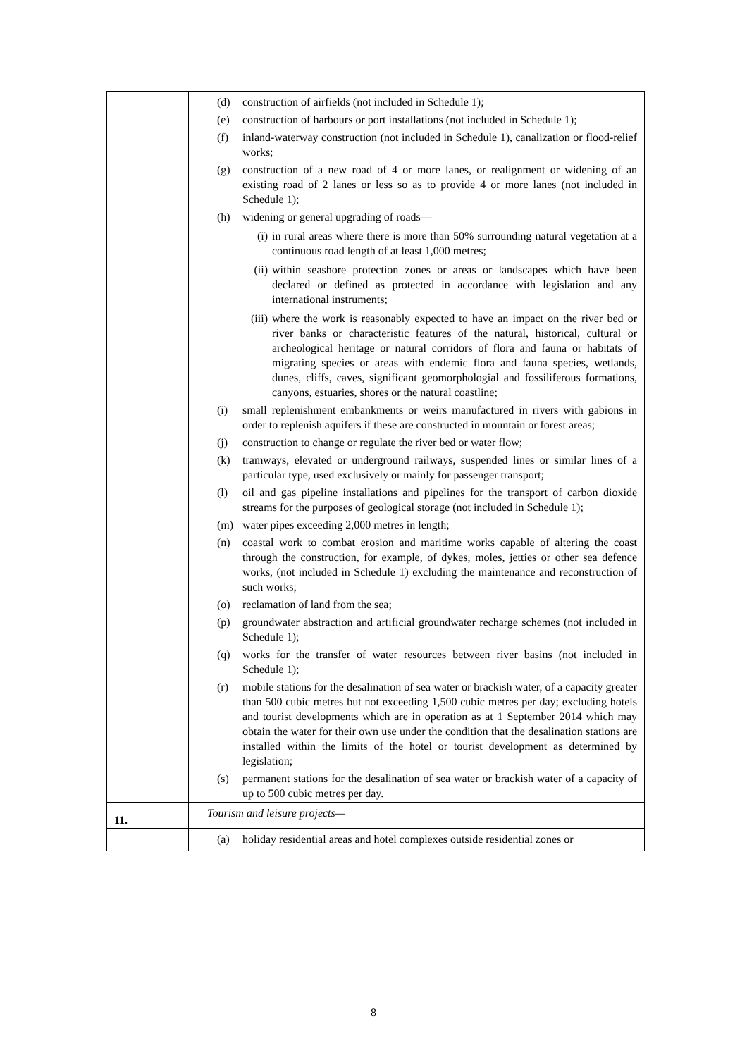| | (d) construction of airfields (not included in Schedule 1); (e) construction of harbours or port installations (not included in Schedule 1); (f) inland-waterway construction (not included in Schedule 1), canalization or flood-relief works; (g) construction of a new road of 4 or more lanes, or realignment or widening of an existing road of 2 lanes or less so as to provide 4 or more lanes (not included in Schedule 1); (h) widening or general upgrading of roads— (i) in rural areas where there is more than 50% surrounding natural vegetation at a continuous road length of at least 1,000 metres; (ii) within seashore protection zones or areas or landscapes which have been declared or defined as protected in accordance with legislation and any international instruments; (iii) where the work is reasonably expected to have an impact on the river bed or river banks or characteristic features of the natural, historical, cultural or archeological heritage or natural corridors of flora and fauna or habitats of migrating species or areas with endemic flora and fauna species, wetlands, dunes, cliffs, caves, significant geomorphologial and fossiliferous formations, canyons, estuaries, shores or the natural coastline; (i) small replenishment embankments or weirs manufactured in rivers with gabions in order to replenish aquifers if these are constructed in mountain or forest areas; (j) construction to change or regulate the river bed or water flow; (k) tramways, elevated or underground railways, suspended lines or similar lines of a particular type, used exclusively or mainly for passenger transport; (l) oil and gas pipeline installations and pipelines for the transport of carbon dioxide streams for the purposes of geological storage (not included in Schedule 1); (m) water pipes exceeding 2,000 metres in length; (n) coastal work to combat erosion and maritime works capable of altering the coast through the construction, for example, of dykes, moles, jetties or other sea defence works, (not included in Schedule 1) excluding the maintenance and reconstruction of such works; (o) reclamation of land from the sea; (p) groundwater abstraction and artificial groundwater recharge schemes (not included in Schedule 1); (q) works for the transfer of water resources between river basins (not included in Schedule 1); (r) mobile stations for the desalination of sea water or brackish water, of a capacity greater than 500 cubic metres but not exceeding 1,500 cubic metres per day; excluding hotels and tourist developments which are in operation as at 1 September 2014 which may obtain the water for their own use under the condition that the desalination stations are installed within the limits of the hotel or tourist development as determined by legislation; (s) permanent stations for the desalination of sea water or brackish water of a capacity of up to 500 cubic metres per day. |
| 11. | Tourism and leisure projects— |
| | (a) holiday residential areas and hotel complexes outside residential zones or |
8